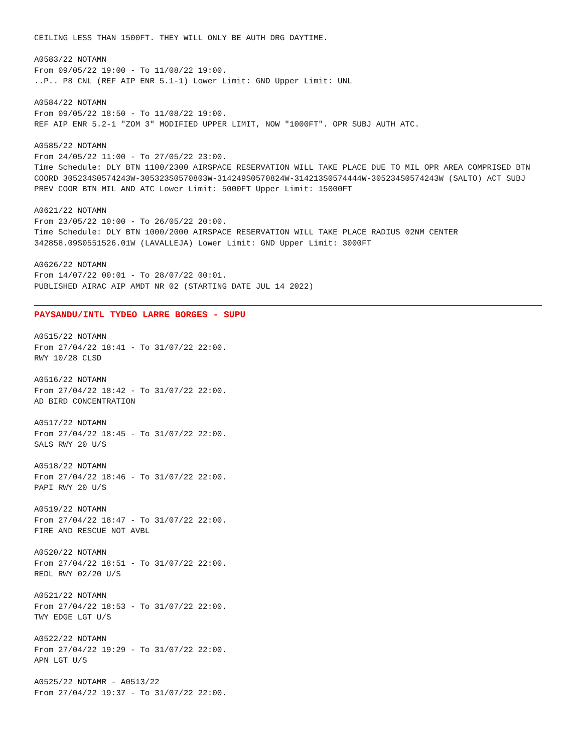CEILING LESS THAN 1500FT. THEY WILL ONLY BE AUTH DRG DAYTIME.
A0583/22 NOTAMN
From 09/05/22 19:00 - To 11/08/22 19:00.
..P.. P8 CNL (REF AIP ENR 5.1-1) Lower Limit: GND Upper Limit: UNL
A0584/22 NOTAMN
From 09/05/22 18:50 - To 11/08/22 19:00.
REF AIP ENR 5.2-1 "ZOM 3" MODIFIED UPPER LIMIT, NOW "1000FT". OPR SUBJ AUTH ATC.
A0585/22 NOTAMN
From 24/05/22 11:00 - To 27/05/22 23:00.
Time Schedule: DLY BTN 1100/2300 AIRSPACE RESERVATION WILL TAKE PLACE DUE TO MIL OPR AREA COMPRISED BTN COORD 305234S0574243W-305323S0570803W-314249S0570824W-314213S0574444W-305234S0574243W (SALTO) ACT SUBJ PREV COOR BTN MIL AND ATC Lower Limit: 5000FT Upper Limit: 15000FT
A0621/22 NOTAMN
From 23/05/22 10:00 - To 26/05/22 20:00.
Time Schedule: DLY BTN 1000/2000 AIRSPACE RESERVATION WILL TAKE PLACE RADIUS 02NM CENTER 342858.09S0551526.01W (LAVALLEJA) Lower Limit: GND Upper Limit: 3000FT
A0626/22 NOTAMN
From 14/07/22 00:01 - To 28/07/22 00:01.
PUBLISHED AIRAC AIP AMDT NR 02 (STARTING DATE JUL 14 2022)
PAYSANDU/INTL TYDEO LARRE BORGES - SUPU
A0515/22 NOTAMN
From 27/04/22 18:41 - To 31/07/22 22:00.
RWY 10/28 CLSD
A0516/22 NOTAMN
From 27/04/22 18:42 - To 31/07/22 22:00.
AD BIRD CONCENTRATION
A0517/22 NOTAMN
From 27/04/22 18:45 - To 31/07/22 22:00.
SALS RWY 20 U/S
A0518/22 NOTAMN
From 27/04/22 18:46 - To 31/07/22 22:00.
PAPI RWY 20 U/S
A0519/22 NOTAMN
From 27/04/22 18:47 - To 31/07/22 22:00.
FIRE AND RESCUE NOT AVBL
A0520/22 NOTAMN
From 27/04/22 18:51 - To 31/07/22 22:00.
REDL RWY 02/20 U/S
A0521/22 NOTAMN
From 27/04/22 18:53 - To 31/07/22 22:00.
TWY EDGE LGT U/S
A0522/22 NOTAMN
From 27/04/22 19:29 - To 31/07/22 22:00.
APN LGT U/S
A0525/22 NOTAMR - A0513/22
From 27/04/22 19:37 - To 31/07/22 22:00.